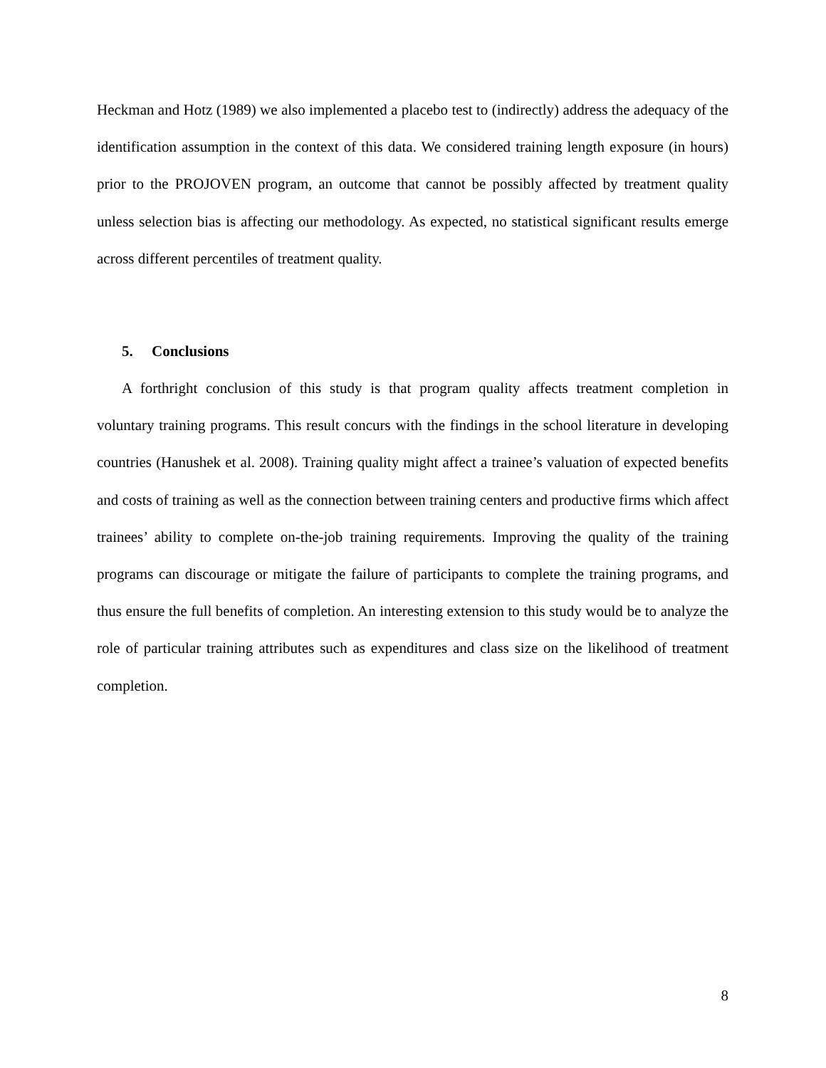Heckman and Hotz (1989) we also implemented a placebo test to (indirectly) address the adequacy of the identification assumption in the context of this data. We considered training length exposure (in hours) prior to the PROJOVEN program, an outcome that cannot be possibly affected by treatment quality unless selection bias is affecting our methodology. As expected, no statistical significant results emerge across different percentiles of treatment quality.
5. Conclusions
A forthright conclusion of this study is that program quality affects treatment completion in voluntary training programs. This result concurs with the findings in the school literature in developing countries (Hanushek et al. 2008). Training quality might affect a trainee’s valuation of expected benefits and costs of training as well as the connection between training centers and productive firms which affect trainees’ ability to complete on-the-job training requirements. Improving the quality of the training programs can discourage or mitigate the failure of participants to complete the training programs, and thus ensure the full benefits of completion. An interesting extension to this study would be to analyze the role of particular training attributes such as expenditures and class size on the likelihood of treatment completion.
8